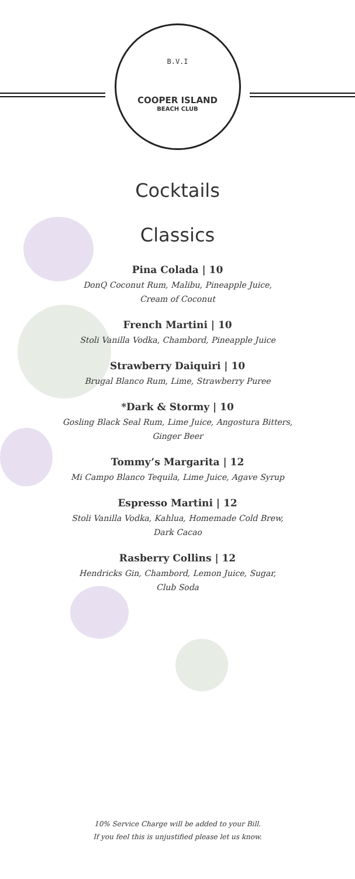B.V.I
COOPER ISLAND
BEACH CLUB
Cocktails
Classics
Pina Colada | 10
DonQ Coconut Rum, Malibu, Pineapple Juice,
Cream of Coconut
French Martini | 10
Stoli Vanilla Vodka, Chambord, Pineapple Juice
Strawberry Daiquiri | 10
Brugal Blanco Rum, Lime, Strawberry Puree
*Dark & Stormy | 10
Gosling Black Seal Rum, Lime Juice, Angostura Bitters,
Ginger Beer
Tommy’s Margarita | 12
Mi Campo Blanco Tequila, Lime Juice, Agave Syrup
Espresso Martini | 12
Stoli Vanilla Vodka, Kahlua, Homemade Cold Brew,
Dark Cacao
Rasberry Collins | 12
Hendricks Gin, Chambord, Lemon Juice, Sugar,
Club Soda
10% Service Charge will be added to your Bill.
If you feel this is unjustified please let us know.